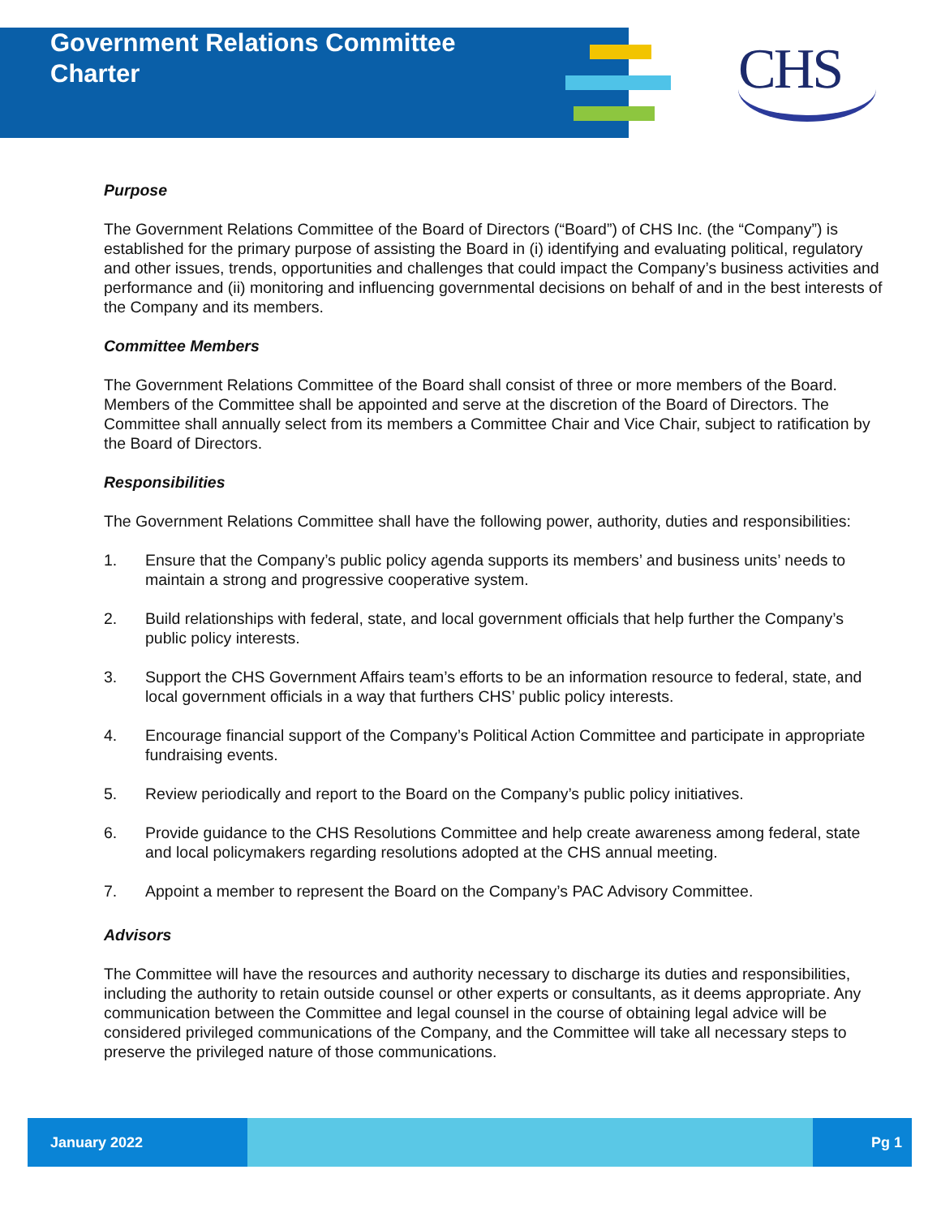Government Relations Committee
Charter
CHS
Purpose
The Government Relations Committee of the Board of Directors (“Board”) of CHS Inc. (the “Company”) is established for the primary purpose of assisting the Board in (i) identifying and evaluating political, regulatory and other issues, trends, opportunities and challenges that could impact the Company’s business activities and performance and (ii) monitoring and influencing governmental decisions on behalf of and in the best interests of the Company and its members.
Committee Members
The Government Relations Committee of the Board shall consist of three or more members of the Board. Members of the Committee shall be appointed and serve at the discretion of the Board of Directors. The Committee shall annually select from its members a Committee Chair and Vice Chair, subject to ratification by the Board of Directors.
Responsibilities
The Government Relations Committee shall have the following power, authority, duties and responsibilities:
1. Ensure that the Company’s public policy agenda supports its members’ and business units’ needs to maintain a strong and progressive cooperative system.
2. Build relationships with federal, state, and local government officials that help further the Company’s public policy interests.
3. Support the CHS Government Affairs team’s efforts to be an information resource to federal, state, and local government officials in a way that furthers CHS’ public policy interests.
4. Encourage financial support of the Company’s Political Action Committee and participate in appropriate fundraising events.
5. Review periodically and report to the Board on the Company’s public policy initiatives.
6. Provide guidance to the CHS Resolutions Committee and help create awareness among federal, state and local policymakers regarding resolutions adopted at the CHS annual meeting.
7. Appoint a member to represent the Board on the Company’s PAC Advisory Committee.
Advisors
The Committee will have the resources and authority necessary to discharge its duties and responsibilities, including the authority to retain outside counsel or other experts or consultants, as it deems appropriate. Any communication between the Committee and legal counsel in the course of obtaining legal advice will be considered privileged communications of the Company, and the Committee will take all necessary steps to preserve the privileged nature of those communications.
January 2022 Pg 1